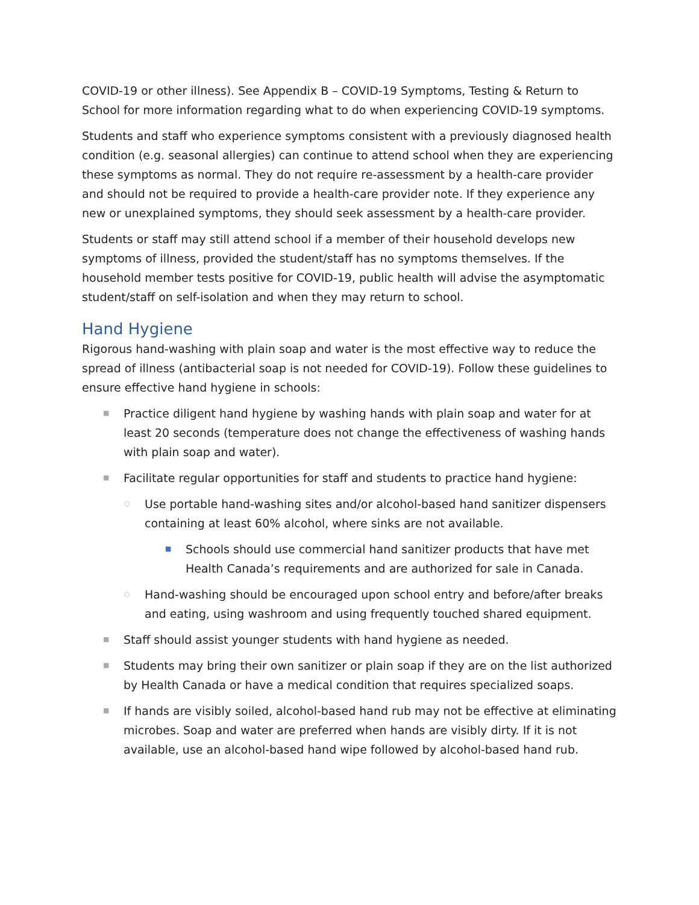COVID-19 or other illness). See Appendix B – COVID-19 Symptoms, Testing & Return to School for more information regarding what to do when experiencing COVID-19 symptoms.
Students and staff who experience symptoms consistent with a previously diagnosed health condition (e.g. seasonal allergies) can continue to attend school when they are experiencing these symptoms as normal. They do not require re-assessment by a health-care provider and should not be required to provide a health-care provider note. If they experience any new or unexplained symptoms, they should seek assessment by a health-care provider.
Students or staff may still attend school if a member of their household develops new symptoms of illness, provided the student/staff has no symptoms themselves. If the household member tests positive for COVID-19, public health will advise the asymptomatic student/staff on self-isolation and when they may return to school.
Hand Hygiene
Rigorous hand-washing with plain soap and water is the most effective way to reduce the spread of illness (antibacterial soap is not needed for COVID-19). Follow these guidelines to ensure effective hand hygiene in schools:
■ Practice diligent hand hygiene by washing hands with plain soap and water for at least 20 seconds (temperature does not change the effectiveness of washing hands with plain soap and water).
■ Facilitate regular opportunities for staff and students to practice hand hygiene:
○ Use portable hand-washing sites and/or alcohol-based hand sanitizer dispensers containing at least 60% alcohol, where sinks are not available.
■ Schools should use commercial hand sanitizer products that have met Health Canada’s requirements and are authorized for sale in Canada.
○ Hand-washing should be encouraged upon school entry and before/after breaks and eating, using washroom and using frequently touched shared equipment.
■ Staff should assist younger students with hand hygiene as needed.
■ Students may bring their own sanitizer or plain soap if they are on the list authorized by Health Canada or have a medical condition that requires specialized soaps.
■ If hands are visibly soiled, alcohol-based hand rub may not be effective at eliminating microbes. Soap and water are preferred when hands are visibly dirty. If it is not available, use an alcohol-based hand wipe followed by alcohol-based hand rub.